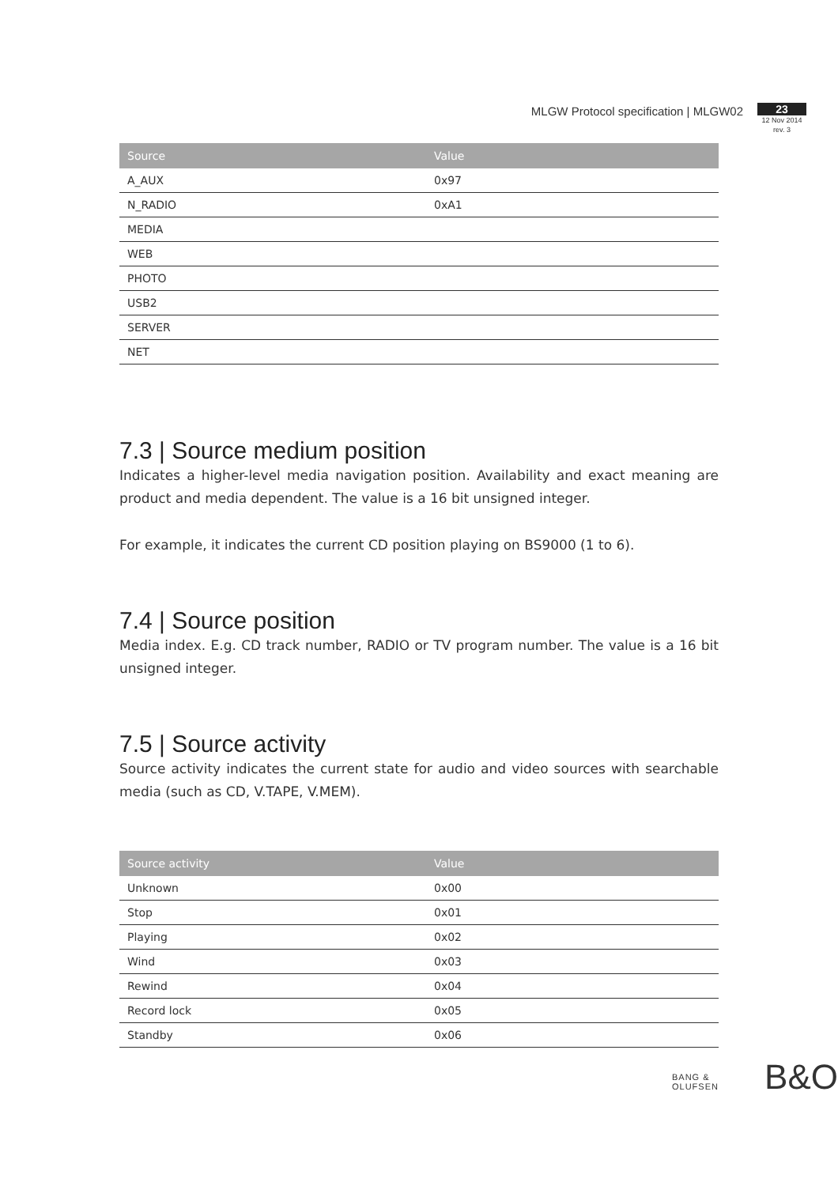MLGW Protocol specification | MLGW02
23
12 Nov 2014
rev. 3
| Source | Value |
| --- | --- |
| A_AUX | 0x97 |
| N_RADIO | 0xA1 |
| MEDIA | |
| WEB | |
| PHOTO | |
| USB2 | |
| SERVER | |
| NET | |
7.3 | Source medium position
Indicates a higher-level media navigation position. Availability and exact meaning are product and media dependent. The value is a 16 bit unsigned integer.
For example, it indicates the current CD position playing on BS9000 (1 to 6).
7.4 | Source position
Media index. E.g. CD track number, RADIO or TV program number. The value is a 16 bit unsigned integer.
7.5 | Source activity
Source activity indicates the current state for audio and video sources with searchable media (such as CD, V.TAPE, V.MEM).
| Source activity | Value |
| --- | --- |
| Unknown | 0x00 |
| Stop | 0x01 |
| Playing | 0x02 |
| Wind | 0x03 |
| Rewind | 0x04 |
| Record lock | 0x05 |
| Standby | 0x06 |
BANG & OLUFSEN B&O